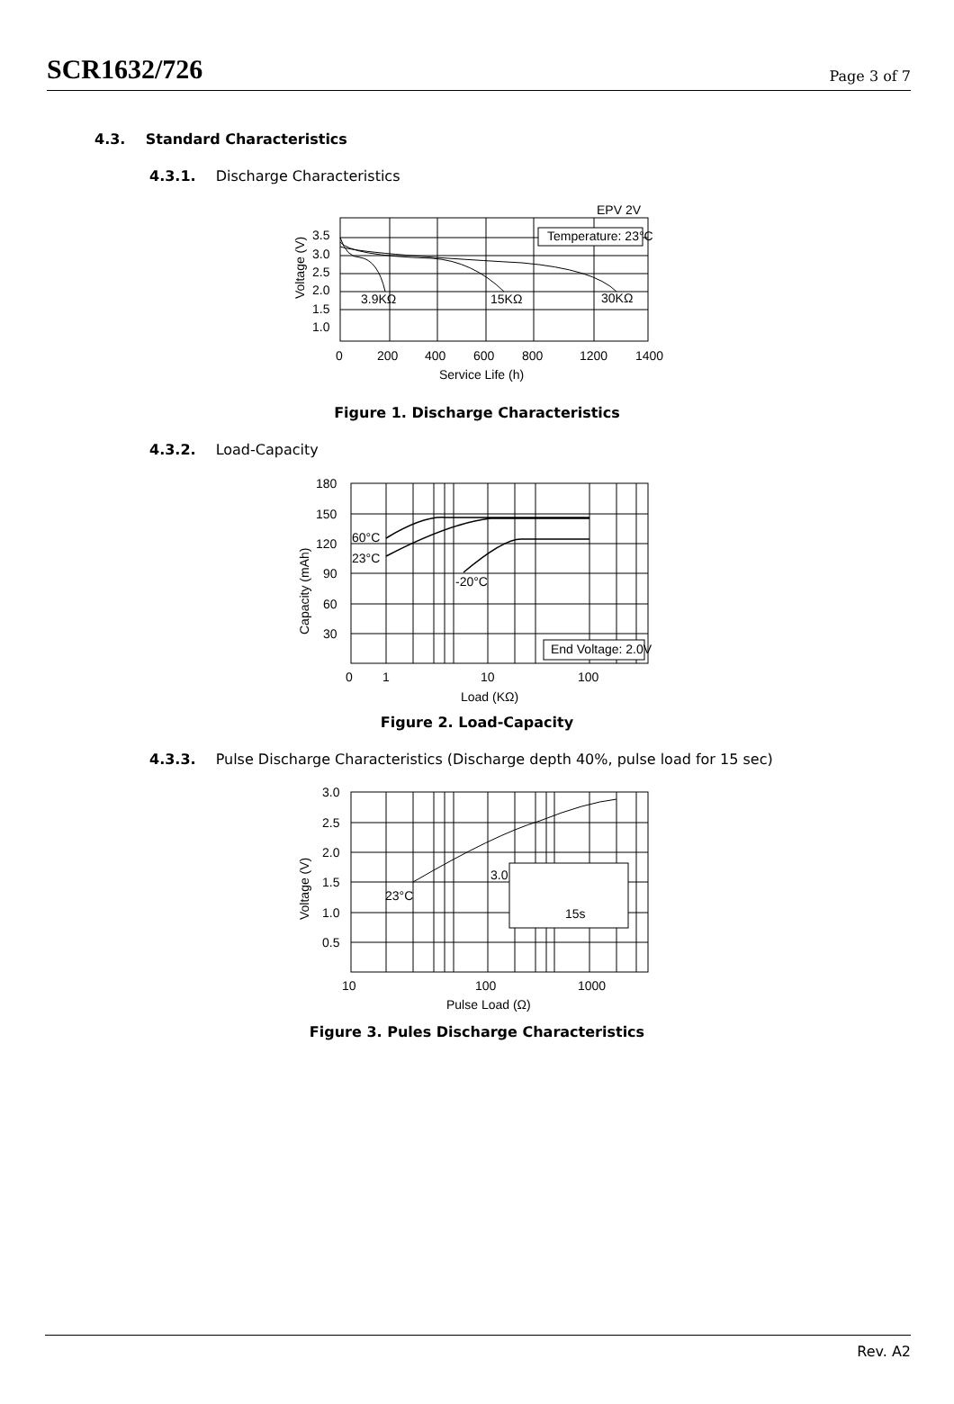SCR1632/726
Page 3 of 7
4.3. Standard Characteristics
4.3.1. Discharge Characteristics
Temperature: 23°C
EPV 2V
3.9KΩ
15KΩ
30KΩ
3.5
3.0
2.5
2.0
1.5
1.0
0
200
400
600
800
1200
1400
Service Life (h)
Voltage (V)
Figure 1. Discharge Characteristics
4.3.2. Load-Capacity
End Voltage: 2.0V
60°C
23°C
-20°C
180
150
120
90
60
30
0
1
10
100
Load (KΩ)
Capacity (mAh)
Figure 2. Load-Capacity
4.3.3. Pulse Discharge Characteristics (Discharge depth 40%, pulse load for 15 sec)
3.0
23°C
15s
3.0
2.5
2.0
1.5
1.0
0.5
10
100
1000
Pulse Load (Ω)
Voltage (V)
Figure 3. Pules Discharge Characteristics
Rev. A2